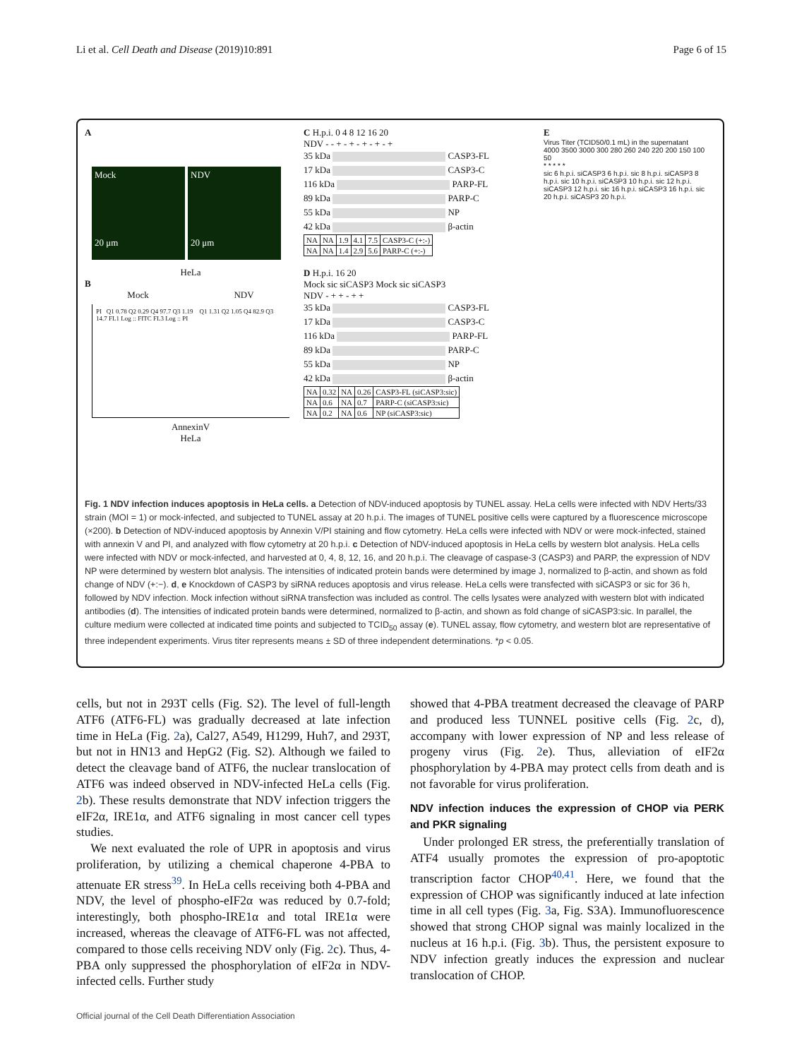Li et al. Cell Death and Disease (2019)10:891 Page 6 of 15
A
Mock
20 μm
NDV
20 μm
HeLa
B
Mock NDV
PI Q1 0.78 Q2 0.29 Q4 97.7 Q3 1.19 Q1 1.31 Q2 1.05 Q4 82.9 Q3 14.7 FL1 Log :: FITC FL3 Log :: PI
AnnexinV
HeLa
C H.p.i. 0 4 8 12 16 20
NDV - - + - + - + - + - +
35 kDa CASP3-FL
17 kDa CASP3-C
116 kDa PARP-FL
89 kDa PARP-C
55 kDa NP
42 kDa β-actin
| NA | NA | 1.9 | 4.1 | 7.5 | CASP3-C (+:-) |
| NA | NA | 1.4 | 2.9 | 5.6 | PARP-C (+:-) |
D H.p.i. 16 20
Mock sic siCASP3 Mock sic siCASP3
NDV - + + - + +
35 kDa CASP3-FL
17 kDa CASP3-C
116 kDa PARP-FL
89 kDa PARP-C
55 kDa NP
42 kDa β-actin
| NA | 0.32 | NA | 0.26 | CASP3-FL (siCASP3:sic) |
| NA | 0.6 | NA | 0.7 | PARP-C (siCASP3:sic) |
| NA | 0.2 | NA | 0.6 | NP (siCASP3:sic) |
E
Virus Titer (TCID50/0.1 mL) in the supernatant
4000 3500 3000 300 280 260 240 220 200 150 100 50
* * * * *
sic 6 h.p.i. siCASP3 6 h.p.i. sic 8 h.p.i. siCASP3 8 h.p.i. sic 10 h.p.i. siCASP3 10 h.p.i. sic 12 h.p.i. siCASP3 12 h.p.i. sic 16 h.p.i. siCASP3 16 h.p.i. sic 20 h.p.i. siCASP3 20 h.p.i.
Fig. 1 NDV infection induces apoptosis in HeLa cells. a Detection of NDV-induced apoptosis by TUNEL assay. HeLa cells were infected with NDV Herts/33 strain (MOI = 1) or mock-infected, and subjected to TUNEL assay at 20 h.p.i. The images of TUNEL positive cells were captured by a fluorescence microscope (×200). b Detection of NDV-induced apoptosis by Annexin V/PI staining and flow cytometry. HeLa cells were infected with NDV or were mock-infected, stained with annexin V and PI, and analyzed with flow cytometry at 20 h.p.i. c Detection of NDV-induced apoptosis in HeLa cells by western blot analysis. HeLa cells were infected with NDV or mock-infected, and harvested at 0, 4, 8, 12, 16, and 20 h.p.i. The cleavage of caspase-3 (CASP3) and PARP, the expression of NDV NP were determined by western blot analysis. The intensities of indicated protein bands were determined by image J, normalized to β-actin, and shown as fold change of NDV (+:−). d, e Knockdown of CASP3 by siRNA reduces apoptosis and virus release. HeLa cells were transfected with siCASP3 or sic for 36 h, followed by NDV infection. Mock infection without siRNA transfection was included as control. The cells lysates were analyzed with western blot with indicated antibodies (d). The intensities of indicated protein bands were determined, normalized to β-actin, and shown as fold change of siCASP3:sic. In parallel, the culture medium were collected at indicated time points and subjected to TCID<sub>50</sub> assay (e). TUNEL assay, flow cytometry, and western blot are representative of three independent experiments. Virus titer represents means ± SD of three independent determinations. *p < 0.05.
cells, but not in 293T cells (Fig. S2). The level of full-length ATF6 (ATF6-FL) was gradually decreased at late infection time in HeLa (Fig. 2a), Cal27, A549, H1299, Huh7, and 293T, but not in HN13 and HepG2 (Fig. S2). Although we failed to detect the cleavage band of ATF6, the nuclear translocation of ATF6 was indeed observed in NDV-infected HeLa cells (Fig. 2b). These results demonstrate that NDV infection triggers the eIF2α, IRE1α, and ATF6 signaling in most cancer cell types studies.
We next evaluated the role of UPR in apoptosis and virus proliferation, by utilizing a chemical chaperone 4-PBA to attenuate ER stress<sup>39</sup>. In HeLa cells receiving both 4-PBA and NDV, the level of phospho-eIF2α was reduced by 0.7-fold; interestingly, both phospho-IRE1α and total IRE1α were increased, whereas the cleavage of ATF6-FL was not affected, compared to those cells receiving NDV only (Fig. 2c). Thus, 4-PBA only suppressed the phosphorylation of eIF2α in NDV-infected cells. Further study
showed that 4-PBA treatment decreased the cleavage of PARP and produced less TUNNEL positive cells (Fig. 2c, d), accompany with lower expression of NP and less release of progeny virus (Fig. 2e). Thus, alleviation of eIF2α phosphorylation by 4-PBA may protect cells from death and is not favorable for virus proliferation.
NDV infection induces the expression of CHOP via PERK and PKR signaling
Under prolonged ER stress, the preferentially translation of ATF4 usually promotes the expression of pro-apoptotic transcription factor CHOP<sup>40,41</sup>. Here, we found that the expression of CHOP was significantly induced at late infection time in all cell types (Fig. 3a, Fig. S3A). Immunofluorescence showed that strong CHOP signal was mainly localized in the nucleus at 16 h.p.i. (Fig. 3b). Thus, the persistent exposure to NDV infection greatly induces the expression and nuclear translocation of CHOP.
Official journal of the Cell Death Differentiation Association